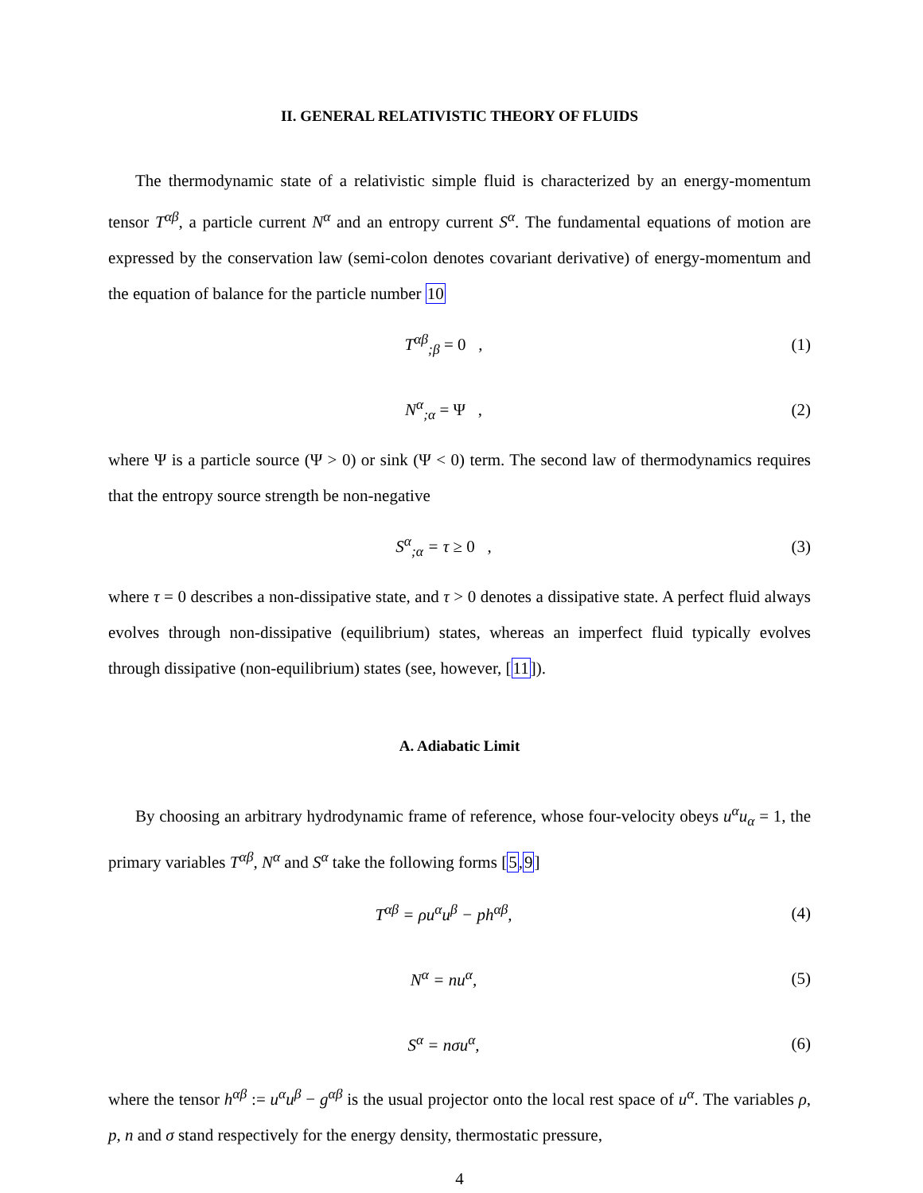II. GENERAL RELATIVISTIC THEORY OF FLUIDS
The thermodynamic state of a relativistic simple fluid is characterized by an energy-momentum tensor T<sup>αβ</sup>, a particle current N<sup>α</sup> and an entropy current S<sup>α</sup>. The fundamental equations of motion are expressed by the conservation law (semi-colon denotes covariant derivative) of energy-momentum and the equation of balance for the particle number 10
T<sup>αβ</sup><sub>;β</sub> = 0 , (1)
N<sup>α</sup><sub>;α</sub> = Ψ , (2)
where Ψ is a particle source (Ψ > 0) or sink (Ψ < 0) term. The second law of thermodynamics requires that the entropy source strength be non-negative
S<sup>α</sup><sub>;α</sub> = τ ≥ 0 , (3)
where τ = 0 describes a non-dissipative state, and τ > 0 denotes a dissipative state. A perfect fluid always evolves through non-dissipative (equilibrium) states, whereas an imperfect fluid typically evolves through dissipative (non-equilibrium) states (see, however, [11]).
A. Adiabatic Limit
By choosing an arbitrary hydrodynamic frame of reference, whose four-velocity obeys u<sup>α</sup>u<sub>α</sub> = 1, the primary variables T<sup>αβ</sup>, N<sup>α</sup> and S<sup>α</sup> take the following forms [5,9]
T<sup>αβ</sup> = ρu<sup>α</sup>u<sup>β</sup> − ph<sup>αβ</sup>, (4)
N<sup>α</sup> = nu<sup>α</sup>, (5)
S<sup>α</sup> = nσu<sup>α</sup>, (6)
where the tensor h<sup>αβ</sup> := u<sup>α</sup>u<sup>β</sup> − g<sup>αβ</sup> is the usual projector onto the local rest space of u<sup>α</sup>. The variables ρ, p, n and σ stand respectively for the energy density, thermostatic pressure,
4